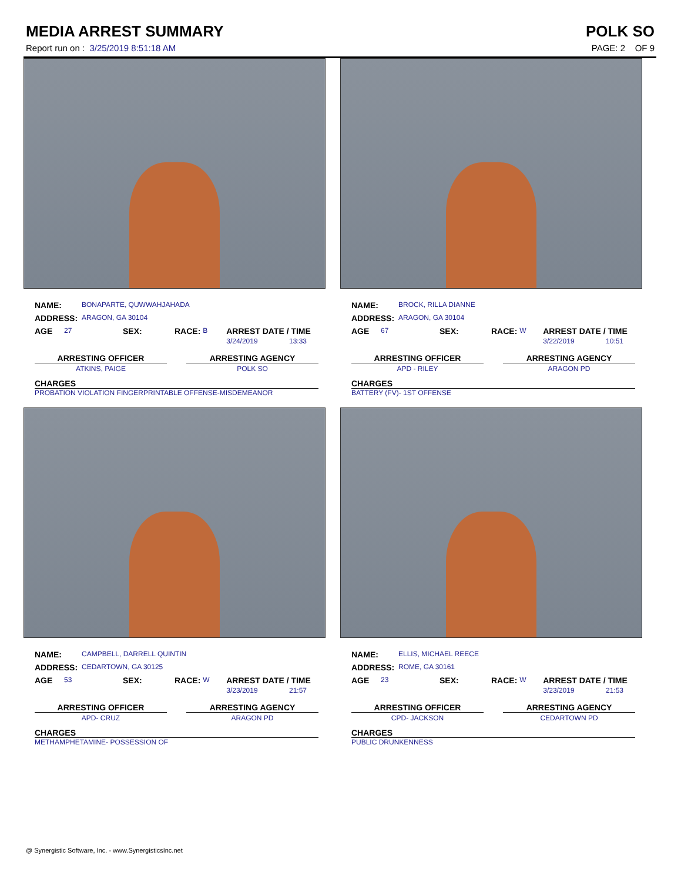MEDIA ARREST SUMMARY POLK SO
Report run on : 3/25/2019 8:51:18 AM PAGE: 2 OF 9
NAME: BONAPARTE, QUWWAHJAHADA
ADDRESS: ARAGON, GA 30104
AGE 27 SEX: RACE: B ARREST DATE / TIME
3/24/2019 13:33
ARRESTING OFFICER
ATKINS, PAIGE
ARRESTING AGENCY
POLK SO
CHARGES
PROBATION VIOLATION FINGERPRINTABLE OFFENSE-MISDEMEANOR
NAME: BROCK, RILLA DIANNE
ADDRESS: ARAGON, GA 30104
AGE 67 SEX: RACE: W ARREST DATE / TIME
3/22/2019 10:51
ARRESTING OFFICER
APD - RILEY
ARRESTING AGENCY
ARAGON PD
CHARGES
BATTERY (FV)- 1ST OFFENSE
NAME: CAMPBELL, DARRELL QUINTIN
ADDRESS: CEDARTOWN, GA 30125
AGE 53 SEX: RACE: W ARREST DATE / TIME
3/23/2019 21:57
ARRESTING OFFICER
APD- CRUZ
ARRESTING AGENCY
ARAGON PD
CHARGES
METHAMPHETAMINE- POSSESSION OF
NAME: ELLIS, MICHAEL REECE
ADDRESS: ROME, GA 30161
AGE 23 SEX: RACE: W ARREST DATE / TIME
3/23/2019 21:53
ARRESTING OFFICER
CPD- JACKSON
ARRESTING AGENCY
CEDARTOWN PD
CHARGES
PUBLIC DRUNKENNESS
@ Synergistic Software, Inc. - www.SynergisticsInc.net